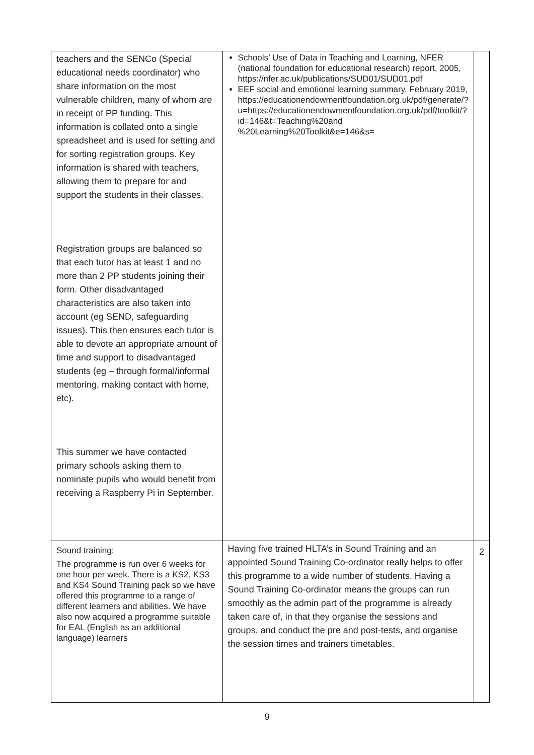| teachers and the SENCo (Special educational needs coordinator) who share information on the most vulnerable children, many of whom are in receipt of PP funding. This information is collated onto a single spreadsheet and is used for setting and for sorting registration groups. Key information is shared with teachers, allowing them to prepare for and support the students in their classes. Registration groups are balanced so that each tutor has at least 1 and no more than 2 PP students joining their form. Other disadvantaged characteristics are also taken into account (eg SEND, safeguarding issues). This then ensures each tutor is able to devote an appropriate amount of time and support to disadvantaged students (eg – through formal/informal mentoring, making contact with home, etc). This summer we have contacted primary schools asking them to nominate pupils who would benefit from receiving a Raspberry Pi in September. | Schools’ Use of Data in Teaching and Learning, NFER (national foundation for educational research) report, 2005, https://nfer.ac.uk/publications/SUD01/SUD01.pdf EEF social and emotional learning summary, February 2019, https://educationendowmentfoundation.org.uk/pdf/generate/?u=https://educationendowmentfoundation.org.uk/pdf/toolkit/?id=146&t=Teaching%20and %20Learning%20Toolkit&e=146&s= | |
| Sound training: The programme is run over 6 weeks for one hour per week. There is a KS2, KS3 and KS4 Sound Training pack so we have offered this programme to a range of different learners and abilities. We have also now acquired a programme suitable for EAL (English as an additional language) learners | Having five trained HLTA’s in Sound Training and an appointed Sound Training Co-ordinator really helps to offer this programme to a wide number of students. Having a Sound Training Co-ordinator means the groups can run smoothly as the admin part of the programme is already taken care of, in that they organise the sessions and groups, and conduct the pre and post-tests, and organise the session times and trainers timetables. | 2 |
9